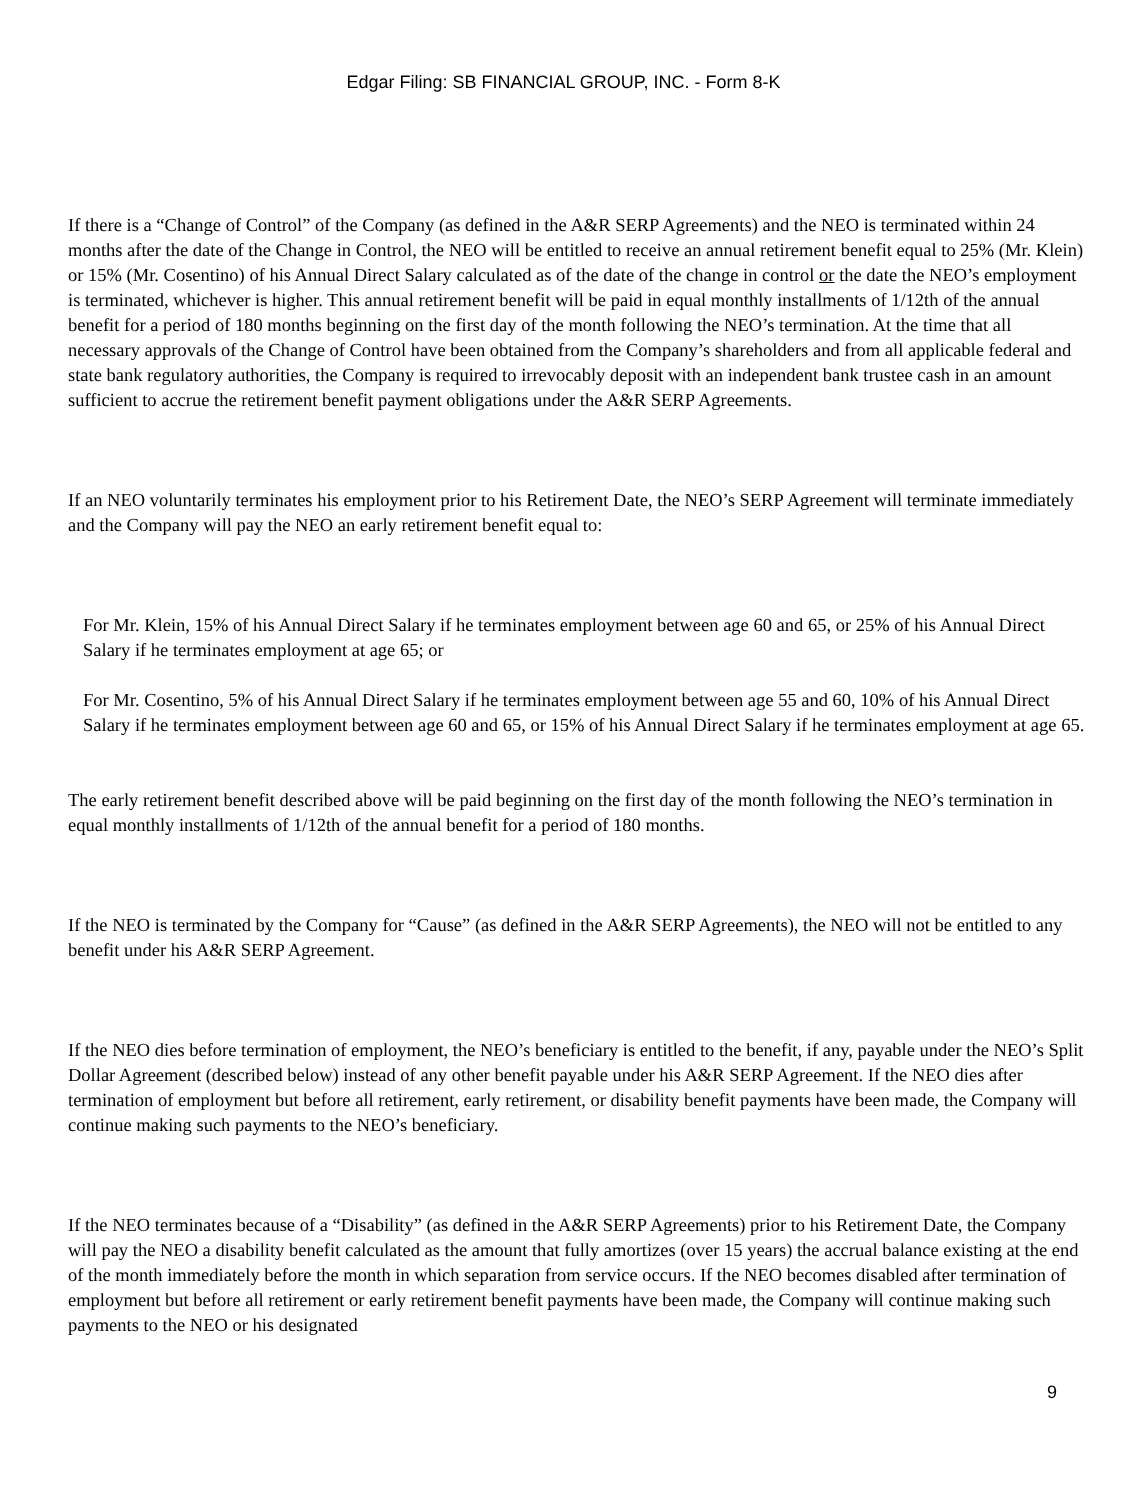Edgar Filing: SB FINANCIAL GROUP, INC. - Form 8-K
If there is a “Change of Control” of the Company (as defined in the A&R SERP Agreements) and the NEO is terminated within 24 months after the date of the Change in Control, the NEO will be entitled to receive an annual retirement benefit equal to 25% (Mr. Klein) or 15% (Mr. Cosentino) of his Annual Direct Salary calculated as of the date of the change in control or the date the NEO’s employment is terminated, whichever is higher. This annual retirement benefit will be paid in equal monthly installments of 1/12th of the annual benefit for a period of 180 months beginning on the first day of the month following the NEO’s termination. At the time that all necessary approvals of the Change of Control have been obtained from the Company’s shareholders and from all applicable federal and state bank regulatory authorities, the Company is required to irrevocably deposit with an independent bank trustee cash in an amount sufficient to accrue the retirement benefit payment obligations under the A&R SERP Agreements.
If an NEO voluntarily terminates his employment prior to his Retirement Date, the NEO’s SERP Agreement will terminate immediately and the Company will pay the NEO an early retirement benefit equal to:
For Mr. Klein, 15% of his Annual Direct Salary if he terminates employment between age 60 and 65, or 25% of his Annual Direct Salary if he terminates employment at age 65; or
For Mr. Cosentino, 5% of his Annual Direct Salary if he terminates employment between age 55 and 60, 10% of his Annual Direct Salary if he terminates employment between age 60 and 65, or 15% of his Annual Direct Salary if he terminates employment at age 65.
The early retirement benefit described above will be paid beginning on the first day of the month following the NEO’s termination in equal monthly installments of 1/12th of the annual benefit for a period of 180 months.
If the NEO is terminated by the Company for “Cause” (as defined in the A&R SERP Agreements), the NEO will not be entitled to any benefit under his A&R SERP Agreement.
If the NEO dies before termination of employment, the NEO’s beneficiary is entitled to the benefit, if any, payable under the NEO’s Split Dollar Agreement (described below) instead of any other benefit payable under his A&R SERP Agreement. If the NEO dies after termination of employment but before all retirement, early retirement, or disability benefit payments have been made, the Company will continue making such payments to the NEO’s beneficiary.
If the NEO terminates because of a “Disability” (as defined in the A&R SERP Agreements) prior to his Retirement Date, the Company will pay the NEO a disability benefit calculated as the amount that fully amortizes (over 15 years) the accrual balance existing at the end of the month immediately before the month in which separation from service occurs. If the NEO becomes disabled after termination of employment but before all retirement or early retirement benefit payments have been made, the Company will continue making such payments to the NEO or his designated
9